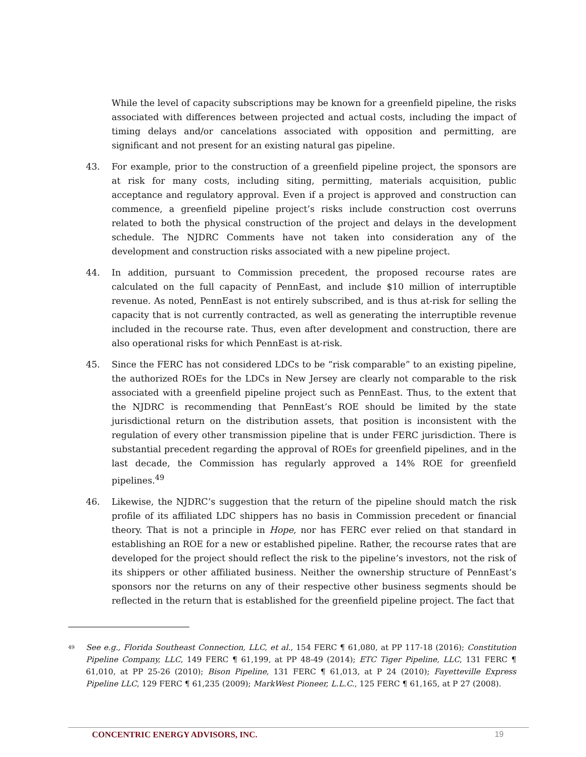While the level of capacity subscriptions may be known for a greenfield pipeline, the risks associated with differences between projected and actual costs, including the impact of timing delays and/or cancelations associated with opposition and permitting, are significant and not present for an existing natural gas pipeline.
43. For example, prior to the construction of a greenfield pipeline project, the sponsors are at risk for many costs, including siting, permitting, materials acquisition, public acceptance and regulatory approval. Even if a project is approved and construction can commence, a greenfield pipeline project’s risks include construction cost overruns related to both the physical construction of the project and delays in the development schedule. The NJDRC Comments have not taken into consideration any of the development and construction risks associated with a new pipeline project.
44. In addition, pursuant to Commission precedent, the proposed recourse rates are calculated on the full capacity of PennEast, and include $10 million of interruptible revenue. As noted, PennEast is not entirely subscribed, and is thus at-risk for selling the capacity that is not currently contracted, as well as generating the interruptible revenue included in the recourse rate. Thus, even after development and construction, there are also operational risks for which PennEast is at-risk.
45. Since the FERC has not considered LDCs to be “risk comparable” to an existing pipeline, the authorized ROEs for the LDCs in New Jersey are clearly not comparable to the risk associated with a greenfield pipeline project such as PennEast. Thus, to the extent that the NJDRC is recommending that PennEast’s ROE should be limited by the state jurisdictional return on the distribution assets, that position is inconsistent with the regulation of every other transmission pipeline that is under FERC jurisdiction. There is substantial precedent regarding the approval of ROEs for greenfield pipelines, and in the last decade, the Commission has regularly approved a 14% ROE for greenfield pipelines.<sup>49</sup>
46. Likewise, the NJDRC’s suggestion that the return of the pipeline should match the risk profile of its affiliated LDC shippers has no basis in Commission precedent or financial theory. That is not a principle in Hope, nor has FERC ever relied on that standard in establishing an ROE for a new or established pipeline. Rather, the recourse rates that are developed for the project should reflect the risk to the pipeline’s investors, not the risk of its shippers or other affiliated business. Neither the ownership structure of PennEast’s sponsors nor the returns on any of their respective other business segments should be reflected in the return that is established for the greenfield pipeline project. The fact that
<sup>49</sup>
See e.g., Florida Southeast Connection, LLC, et al., 154 FERC ¶ 61,080, at PP 117-18 (2016); Constitution Pipeline Company, LLC, 149 FERC ¶ 61,199, at PP 48-49 (2014); ETC Tiger Pipeline, LLC, 131 FERC ¶ 61,010, at PP 25-26 (2010); Bison Pipeline, 131 FERC ¶ 61,013, at P 24 (2010); Fayetteville Express Pipeline LLC, 129 FERC ¶ 61,235 (2009); MarkWest Pioneer, L.L.C., 125 FERC ¶ 61,165, at P 27 (2008).
CONCENTRIC ENERGY ADVISORS, INC. 19